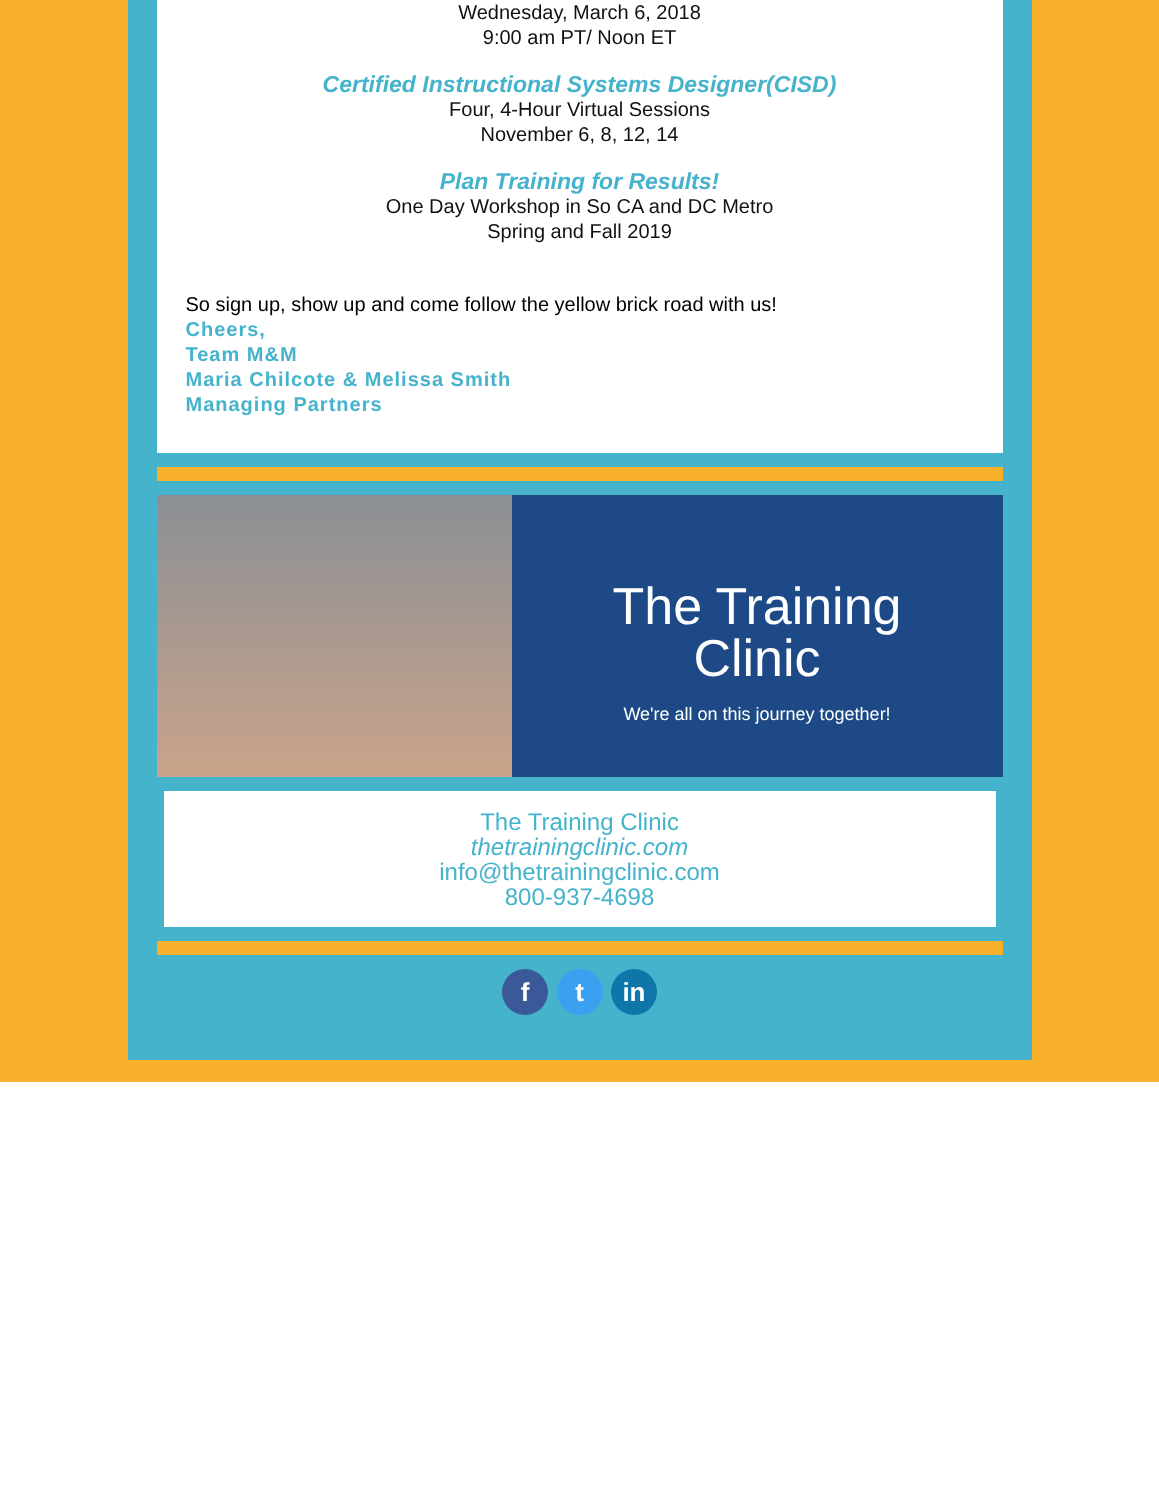Wednesday, March 6, 2018
9:00 am PT/ Noon ET
Certified Instructional Systems Designer(CISD)
Four, 4-Hour Virtual Sessions
November 6, 8, 12, 14
Plan Training for Results!
One Day Workshop in So CA and DC Metro
Spring and Fall 2019
So sign up, show up and come follow the yellow brick road with us!
Cheers,
Team M&M
Maria Chilcote & Melissa Smith
Managing Partners
The Training
Clinic
We're all on this journey together!
The Training Clinic
thetrainingclinic.com
info@thetrainingclinic.com
800-937-4698
f t in